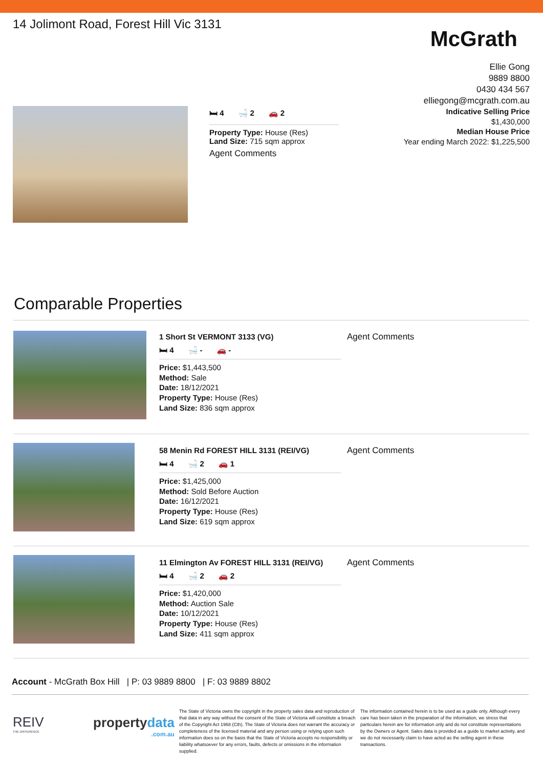14 Jolimont Road, Forest Hill Vic 3131
McGrath
Ellie Gong
9889 8800
0430 434 567
elliegong@mcgrath.com.au
Indicative Selling Price
$1,430,000
Median House Price
Year ending March 2022: $1,225,500
🛏 4 🛁 2 🚗 2
Property Type: House (Res)
Land Size: 715 sqm approx
Agent Comments
Comparable Properties
1 Short St VERMONT 3133 (VG)
🛏 4 🛁 - 🚗 -
Price: $1,443,500
Method: Sale
Date: 18/12/2021
Property Type: House (Res)
Land Size: 836 sqm approx
Agent Comments
58 Menin Rd FOREST HILL 3131 (REI/VG)
🛏 4 🛁 2 🚗 1
Price: $1,425,000
Method: Sold Before Auction
Date: 16/12/2021
Property Type: House (Res)
Land Size: 619 sqm approx
Agent Comments
11 Elmington Av FOREST HILL 3131 (REI/VG)
🛏 4 🛁 2 🚗 2
Price: $1,420,000
Method: Auction Sale
Date: 10/12/2021
Property Type: House (Res)
Land Size: 411 sqm approx
Agent Comments
Account - McGrath Box Hill | P: 03 9889 8800 | F: 03 9889 8802
REIV
THE DIFFERENCE
propertydata
.com.au
The State of Victoria owns the copyright in the property sales data and reproduction of that data in any way without the consent of the State of Victoria will constitute a breach of the Copyright Act 1968 (Cth). The State of Victoria does not warrant the accuracy or completeness of the licensed material and any person using or relying upon such information does so on the basis that the State of Victoria accepts no responsibility or liability whatsoever for any errors, faults, defects or omissions in the information supplied.
The information contained herein is to be used as a guide only. Although every care has been taken in the preparation of the information, we stress that particulars herein are for information only and do not constitute representations by the Owners or Agent. Sales data is provided as a guide to market activity, and we do not necessarily claim to have acted as the selling agent in these transactions.